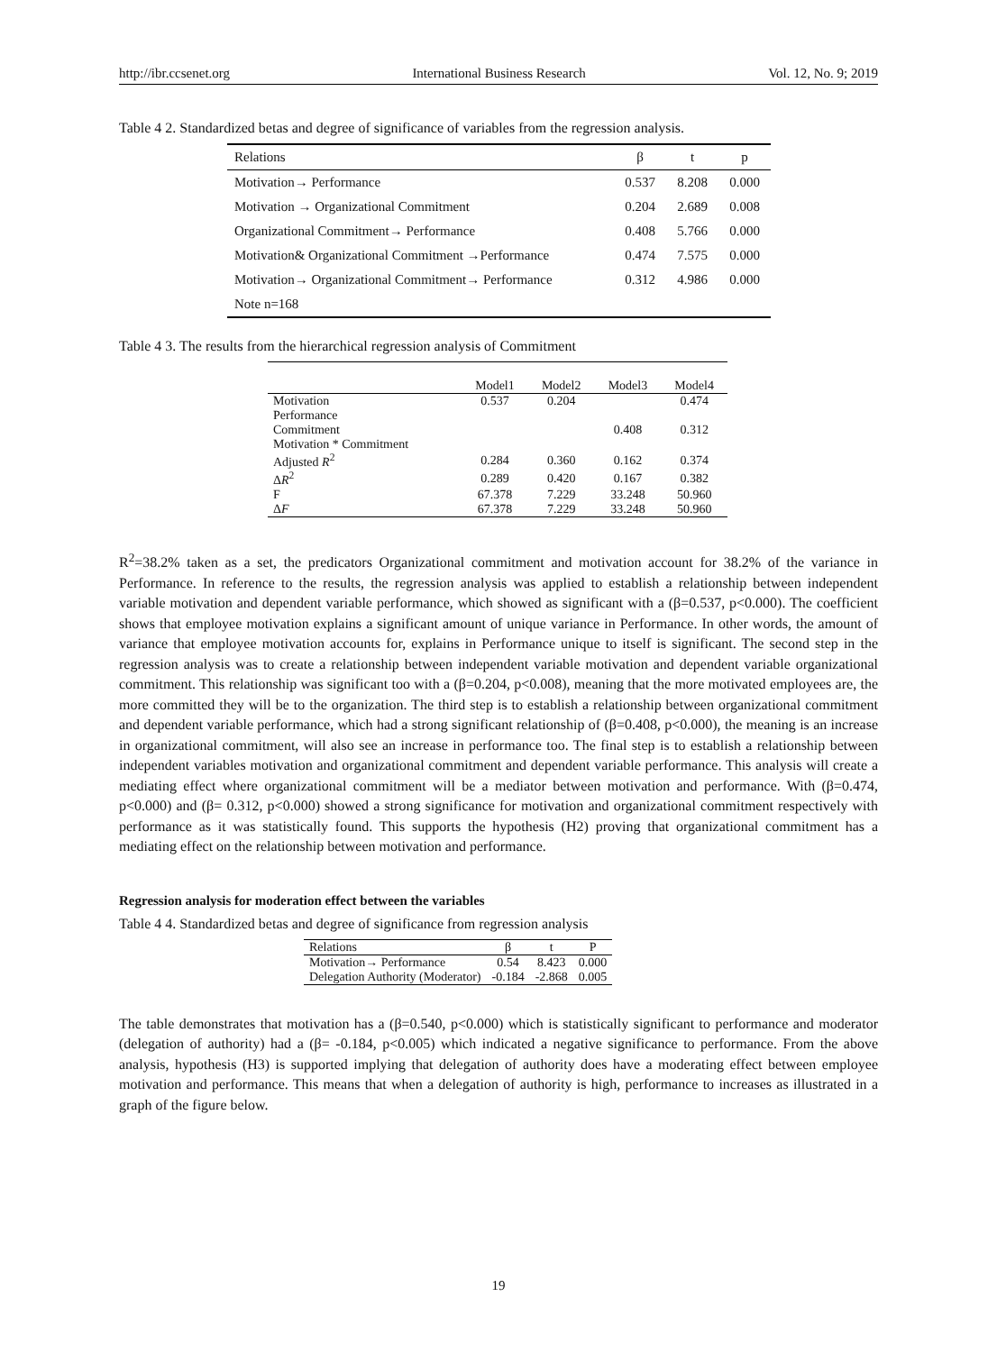http://ibr.ccsenet.org International Business Research Vol. 12, No. 9; 2019
Table 4 2. Standardized betas and degree of significance of variables from the regression analysis.
| Relations | β | t | p |
| --- | --- | --- | --- |
| Motivation→ Performance | 0.537 | 8.208 | 0.000 |
| Motivation → Organizational Commitment | 0.204 | 2.689 | 0.008 |
| Organizational Commitment→ Performance | 0.408 | 5.766 | 0.000 |
| Motivation& Organizational Commitment →Performance | 0.474 | 7.575 | 0.000 |
| Motivation→ Organizational Commitment→ Performance | 0.312 | 4.986 | 0.000 |
| Note n=168 | | | |
Table 4 3. The results from the hierarchical regression analysis of Commitment
| | Model1 | Model2 | Model3 | Model4 |
| --- | --- | --- | --- | --- |
| Motivation | 0.537 | 0.204 | | 0.474 |
| Performance | | | | |
| Commitment | | | 0.408 | 0.312 |
| Motivation * Commitment | | | | |
| Adjusted R<sup>2</sup> | 0.284 | 0.360 | 0.162 | 0.374 |
| Δ R<sup>2</sup> | 0.289 | 0.420 | 0.167 | 0.382 |
| F | 67.378 | 7.229 | 33.248 | 50.960 |
| Δ F | 67.378 | 7.229 | 33.248 | 50.960 |
R<sup>2</sup>=38.2% taken as a set, the predicators Organizational commitment and motivation account for 38.2% of the variance in Performance. In reference to the results, the regression analysis was applied to establish a relationship between independent variable motivation and dependent variable performance, which showed as significant with a (β=0.537, p<0.000). The coefficient shows that employee motivation explains a significant amount of unique variance in Performance. In other words, the amount of variance that employee motivation accounts for, explains in Performance unique to itself is significant. The second step in the regression analysis was to create a relationship between independent variable motivation and dependent variable organizational commitment. This relationship was significant too with a (β=0.204, p<0.008), meaning that the more motivated employees are, the more committed they will be to the organization. The third step is to establish a relationship between organizational commitment and dependent variable performance, which had a strong significant relationship of (β=0.408, p<0.000), the meaning is an increase in organizational commitment, will also see an increase in performance too. The final step is to establish a relationship between independent variables motivation and organizational commitment and dependent variable performance. This analysis will create a mediating effect where organizational commitment will be a mediator between motivation and performance. With (β=0.474, p<0.000) and (β= 0.312, p<0.000) showed a strong significance for motivation and organizational commitment respectively with performance as it was statistically found. This supports the hypothesis (H2) proving that organizational commitment has a mediating effect on the relationship between motivation and performance.
Regression analysis for moderation effect between the variables
Table 4 4. Standardized betas and degree of significance from regression analysis
| Relations | β | t | P |
| --- | --- | --- | --- |
| Motivation→ Performance | 0.54 | 8.423 | 0.000 |
| Delegation Authority (Moderator) | -0.184 | -2.868 | 0.005 |
The table demonstrates that motivation has a (β=0.540, p<0.000) which is statistically significant to performance and moderator (delegation of authority) had a (β= -0.184, p<0.005) which indicated a negative significance to performance. From the above analysis, hypothesis (H3) is supported implying that delegation of authority does have a moderating effect between employee motivation and performance. This means that when a delegation of authority is high, performance to increases as illustrated in a graph of the figure below.
19